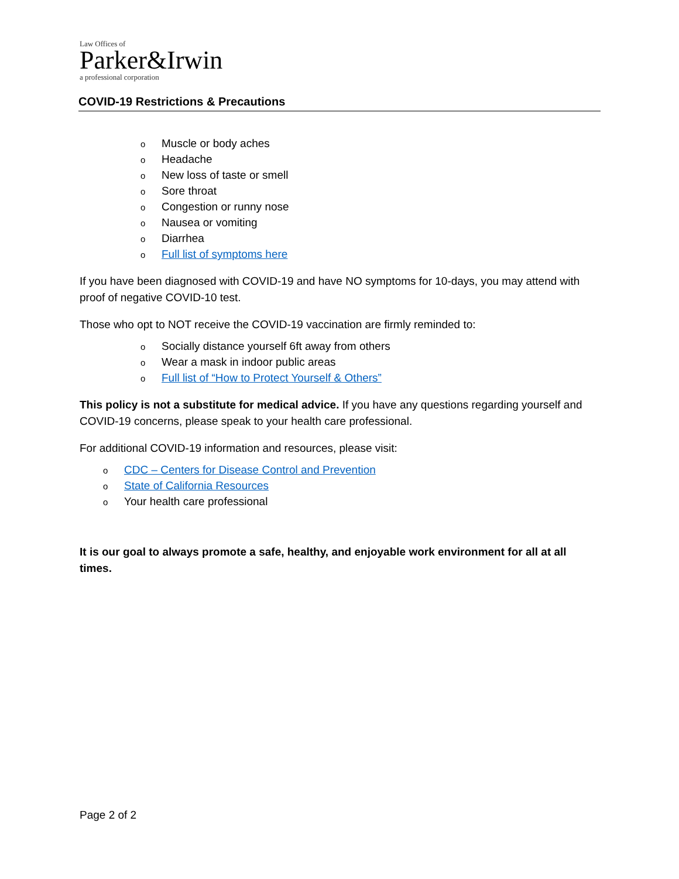Law Offices of
Parker&Irwin
a professional corporation
COVID-19 Restrictions & Precautions
o Muscle or body aches
o Headache
o New loss of taste or smell
o Sore throat
o Congestion or runny nose
o Nausea or vomiting
o Diarrhea
o Full list of symptoms here
If you have been diagnosed with COVID-19 and have NO symptoms for 10-days, you may attend with proof of negative COVID-10 test.
Those who opt to NOT receive the COVID-19 vaccination are firmly reminded to:
o Socially distance yourself 6ft away from others
o Wear a mask in indoor public areas
o Full list of “How to Protect Yourself & Others”
This policy is not a substitute for medical advice. If you have any questions regarding yourself and COVID-19 concerns, please speak to your health care professional.
For additional COVID-19 information and resources, please visit:
o CDC – Centers for Disease Control and Prevention
o State of California Resources
o Your health care professional
It is our goal to always promote a safe, healthy, and enjoyable work environment for all at all times.
Page 2 of 2